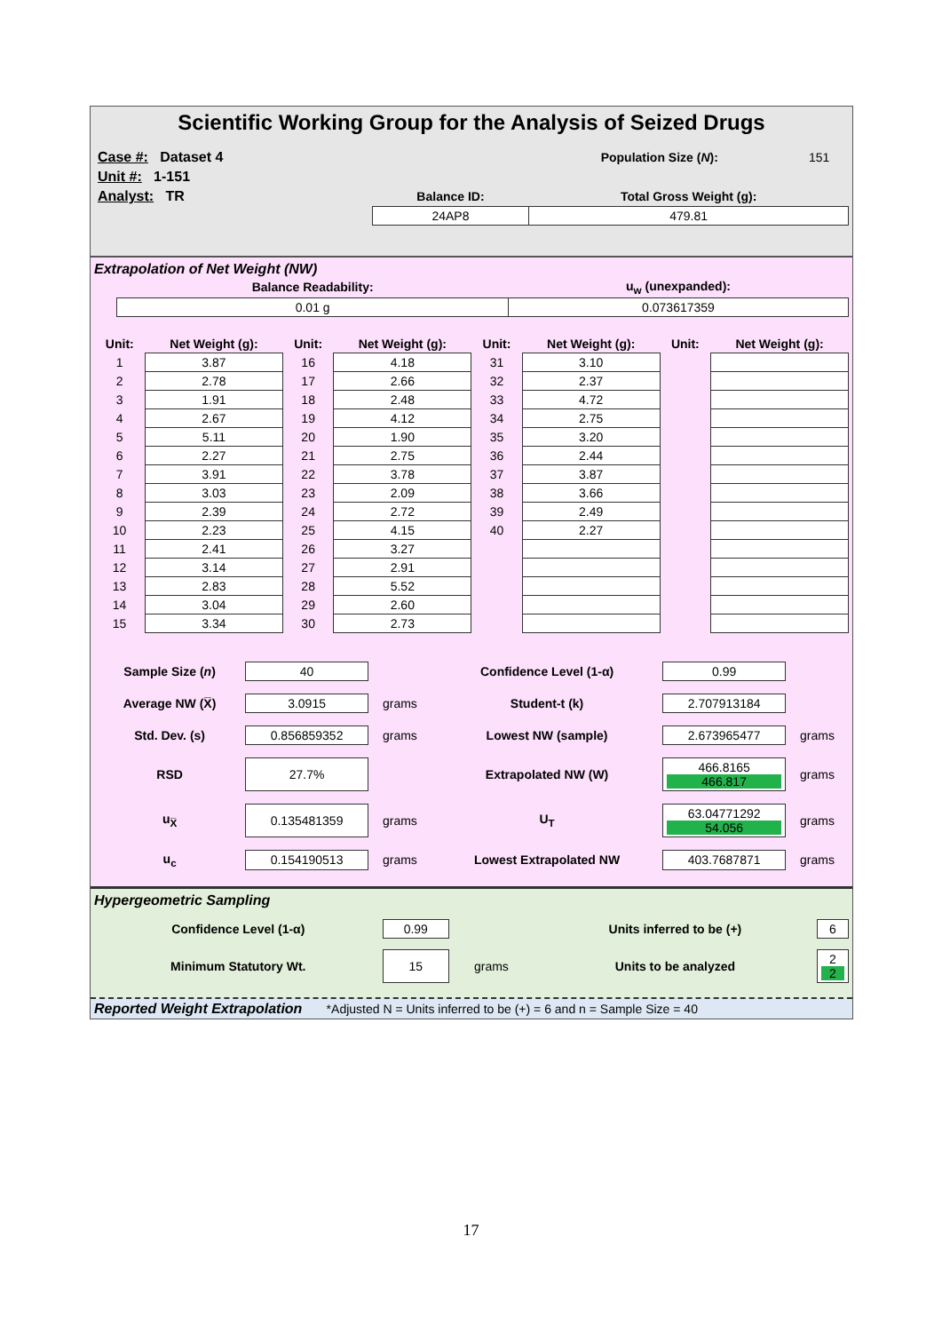Scientific Working Group for the Analysis of Seized Drugs
| Case #: Dataset 4 | | Population Size ( N ): | 151 |
| Unit #: 1-151 | | | |
| Analyst: TR | Balance ID: | Total Gross Weight (g): | |
| | 24AP8 | 479.81 | |
Extrapolation of Net Weight (NW)
| | Balance Readability: | u<sub>w</sub> (unexpanded): |
| | 0.01 g | 0.073617359 |
| Unit: | Net Weight (g): | Unit: | Net Weight (g): | Unit: | Net Weight (g): | Unit: | Net Weight (g): |
| --- | --- | --- | --- | --- | --- | --- | --- |
| 1 | 3.87 | 16 | 4.18 | 31 | 3.10 | | |
| 2 | 2.78 | 17 | 2.66 | 32 | 2.37 | | |
| 3 | 1.91 | 18 | 2.48 | 33 | 4.72 | | |
| 4 | 2.67 | 19 | 4.12 | 34 | 2.75 | | |
| 5 | 5.11 | 20 | 1.90 | 35 | 3.20 | | |
| 6 | 2.27 | 21 | 2.75 | 36 | 2.44 | | |
| 7 | 3.91 | 22 | 3.78 | 37 | 3.87 | | |
| 8 | 3.03 | 23 | 2.09 | 38 | 3.66 | | |
| 9 | 2.39 | 24 | 2.72 | 39 | 2.49 | | |
| 10 | 2.23 | 25 | 4.15 | 40 | 2.27 | | |
| 11 | 2.41 | 26 | 3.27 | | | | |
| 12 | 3.14 | 27 | 2.91 | | | | |
| 13 | 2.83 | 28 | 5.52 | | | | |
| 14 | 3.04 | 29 | 2.60 | | | | |
| 15 | 3.34 | 30 | 2.73 | | | | |
| Sample Size ( n ) | 40 | | Confidence Level (1-α) | 0.99 | |
| Average NW (X̅) | 3.0915 | grams | Student-t (k) | 2.707913184 | |
| Std. Dev. (s) | 0.856859352 | grams | Lowest NW (sample) | 2.673965477 | grams |
| RSD | 27.7% | | Extrapolated NW (W) | 466.8165 466.817 | grams |
| u<sub>X̅</sub> | 0.135481359 | grams | U<sub>T</sub> | 63.04771292 54.056 | grams |
| u<sub>c</sub> | 0.154190513 | grams | Lowest Extrapolated NW | 403.7687871 | grams |
Hypergeometric Sampling
| Confidence Level (1-α) | 0.99 | | Units inferred to be (+) | 6 |
| Minimum Statutory Wt. | 15 | grams | Units to be analyzed | 2 2 |
Reported Weight Extrapolation *Adjusted N = Units inferred to be (+) = 6 and n = Sample Size = 40
17